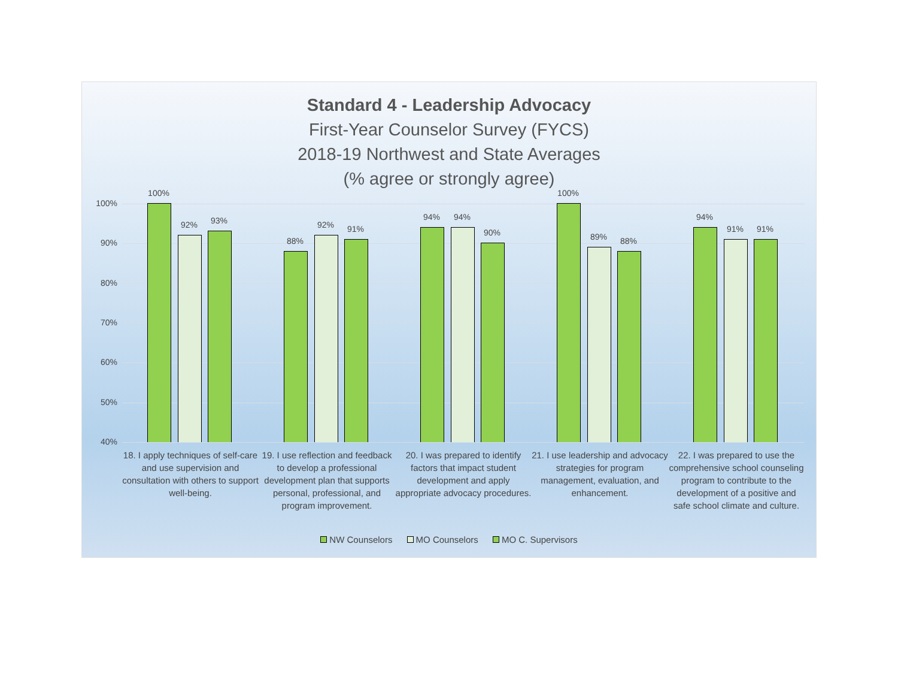Standard 4 - Leadership Advocacy
First-Year Counselor Survey (FYCS)
2018-19 Northwest and State Averages
(% agree or strongly agree)
100%
90%
80%
70%
60%
50%
40%
100%
92% 93%
88%
92% 91%
94% 94%
90%
100%
89% 88%
94%
91% 91%
18. I apply techniques of self-care and use supervision and consultation with others to support well-being.
19. I use reflection and feedback to develop a professional development plan that supports personal, professional, and program improvement.
20. I was prepared to identify factors that impact student development and apply appropriate advocacy procedures.
21. I use leadership and advocacy strategies for program management, evaluation, and enhancement.
22. I was prepared to use the comprehensive school counseling program to contribute to the development of a positive and safe school climate and culture.
NW Counselors MO Counselors MO C. Supervisors